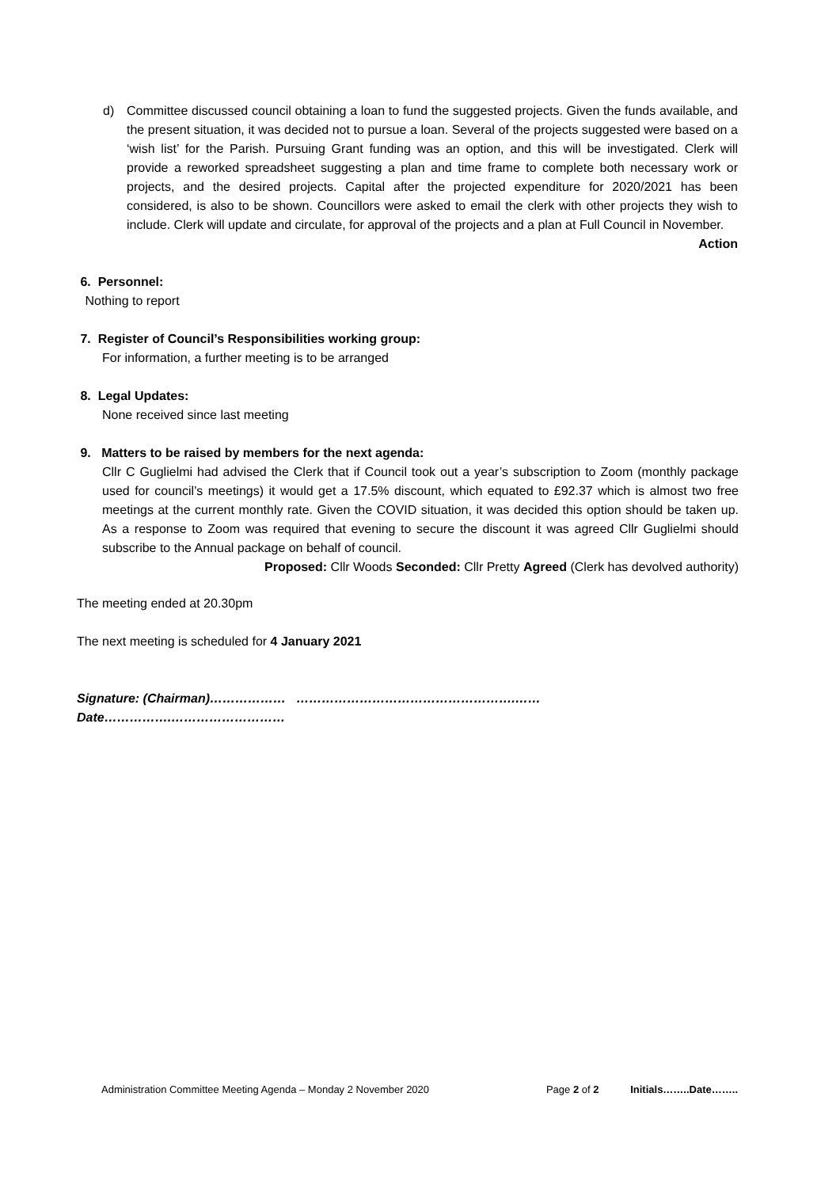d) Committee discussed council obtaining a loan to fund the suggested projects. Given the funds available, and the present situation, it was decided not to pursue a loan. Several of the projects suggested were based on a ‘wish list’ for the Parish. Pursuing Grant funding was an option, and this will be investigated. Clerk will provide a reworked spreadsheet suggesting a plan and time frame to complete both necessary work or projects, and the desired projects. Capital after the projected expenditure for 2020/2021 has been considered, is also to be shown. Councillors were asked to email the clerk with other projects they wish to include. Clerk will update and circulate, for approval of the projects and a plan at Full Council in November. Action
6. Personnel:
Nothing to report
7. Register of Council’s Responsibilities working group:
For information, a further meeting is to be arranged
8. Legal Updates:
None received since last meeting
9. Matters to be raised by members for the next agenda:
Cllr C Guglielmi had advised the Clerk that if Council took out a year’s subscription to Zoom (monthly package used for council’s meetings) it would get a 17.5% discount, which equated to £92.37 which is almost two free meetings at the current monthly rate. Given the COVID situation, it was decided this option should be taken up. As a response to Zoom was required that evening to secure the discount it was agreed Cllr Guglielmi should subscribe to the Annual package on behalf of council.
Proposed: Cllr Woods Seconded: Cllr Pretty Agreed (Clerk has devolved authority)
The meeting ended at 20.30pm
The next meeting is scheduled for 4 January 2021
Signature: (Chairman)……………… …………………………………………….……Date…………….………………………
Administration Committee Meeting Agenda – Monday 2 November 2020 Page 2 of 2 Initials……..Date……..